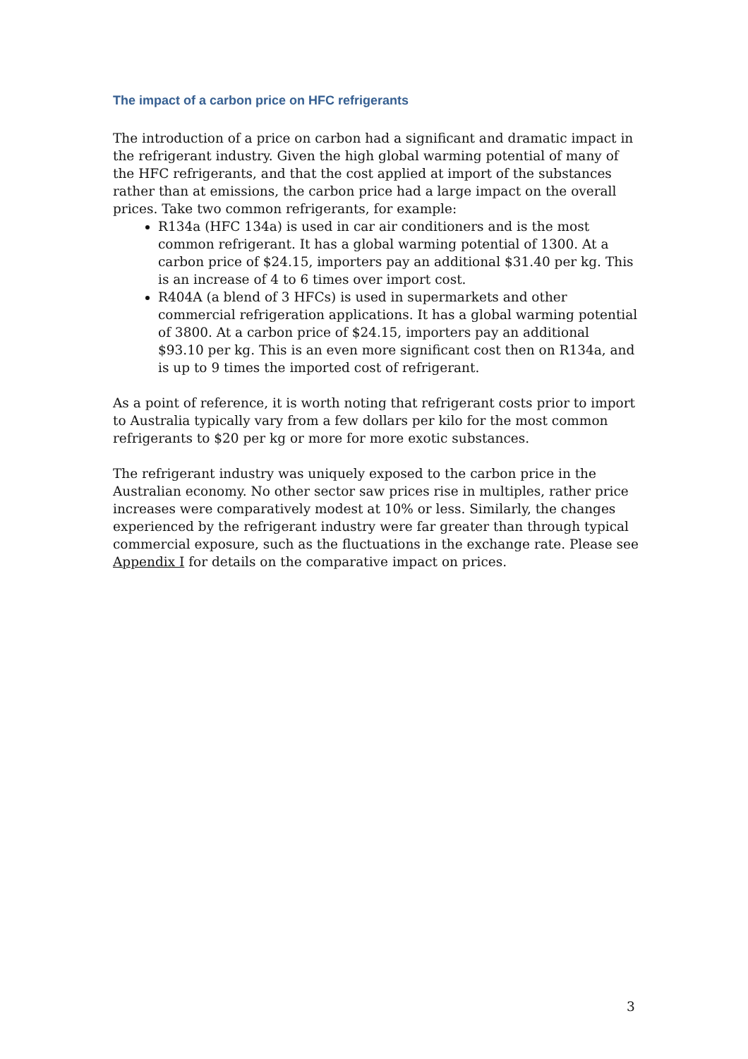The impact of a carbon price on HFC refrigerants
The introduction of a price on carbon had a significant and dramatic impact in the refrigerant industry. Given the high global warming potential of many of the HFC refrigerants, and that the cost applied at import of the substances rather than at emissions, the carbon price had a large impact on the overall prices. Take two common refrigerants, for example:
R134a (HFC 134a) is used in car air conditioners and is the most common refrigerant. It has a global warming potential of 1300. At a carbon price of $24.15, importers pay an additional $31.40 per kg. This is an increase of 4 to 6 times over import cost.
R404A (a blend of 3 HFCs) is used in supermarkets and other commercial refrigeration applications. It has a global warming potential of 3800. At a carbon price of $24.15, importers pay an additional $93.10 per kg. This is an even more significant cost then on R134a, and is up to 9 times the imported cost of refrigerant.
As a point of reference, it is worth noting that refrigerant costs prior to import to Australia typically vary from a few dollars per kilo for the most common refrigerants to $20 per kg or more for more exotic substances.
The refrigerant industry was uniquely exposed to the carbon price in the Australian economy. No other sector saw prices rise in multiples, rather price increases were comparatively modest at 10% or less. Similarly, the changes experienced by the refrigerant industry were far greater than through typical commercial exposure, such as the fluctuations in the exchange rate. Please see Appendix I for details on the comparative impact on prices.
3